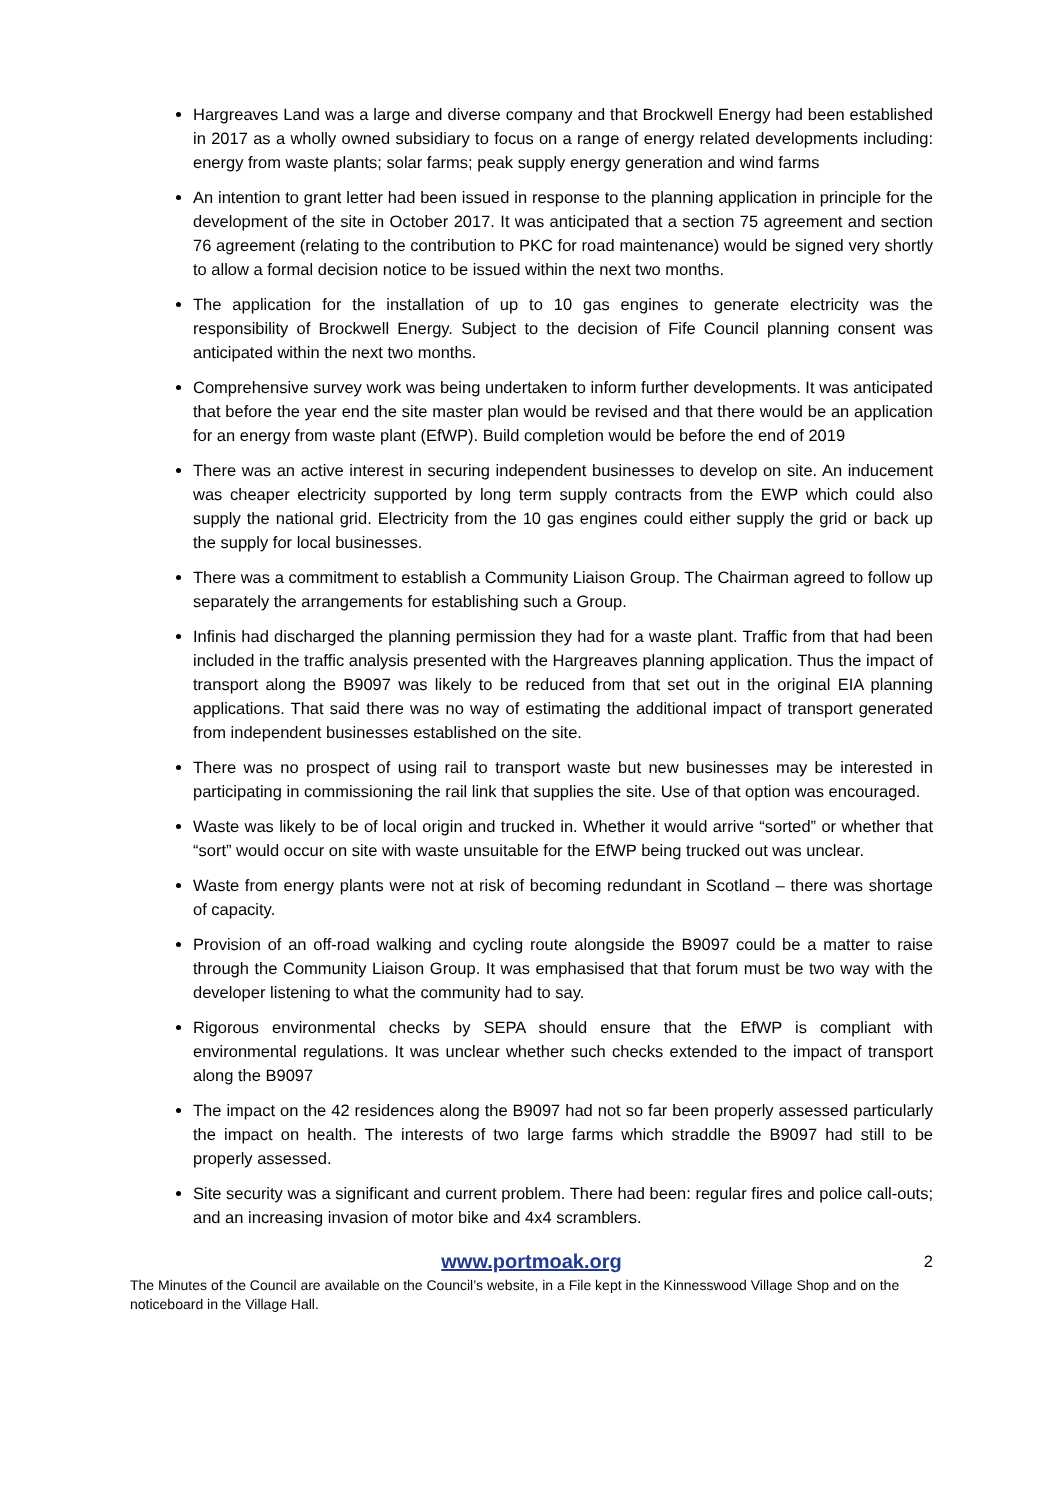Hargreaves Land was a large and diverse company and that Brockwell Energy had been established in 2017 as a wholly owned subsidiary to focus on a range of energy related developments including: energy from waste plants; solar farms; peak supply energy generation and wind farms
An intention to grant letter had been issued in response to the planning application in principle for the development of the site in October 2017. It was anticipated that a section 75 agreement and section 76 agreement (relating to the contribution to PKC for road maintenance) would be signed very shortly to allow a formal decision notice to be issued within the next two months.
The application for the installation of up to 10 gas engines to generate electricity was the responsibility of Brockwell Energy. Subject to the decision of Fife Council planning consent was anticipated within the next two months.
Comprehensive survey work was being undertaken to inform further developments. It was anticipated that before the year end the site master plan would be revised and that there would be an application for an energy from waste plant (EfWP). Build completion would be before the end of 2019
There was an active interest in securing independent businesses to develop on site. An inducement was cheaper electricity supported by long term supply contracts from the EWP which could also supply the national grid. Electricity from the 10 gas engines could either supply the grid or back up the supply for local businesses.
There was a commitment to establish a Community Liaison Group. The Chairman agreed to follow up separately the arrangements for establishing such a Group.
Infinis had discharged the planning permission they had for a waste plant. Traffic from that had been included in the traffic analysis presented with the Hargreaves planning application. Thus the impact of transport along the B9097 was likely to be reduced from that set out in the original EIA planning applications. That said there was no way of estimating the additional impact of transport generated from independent businesses established on the site.
There was no prospect of using rail to transport waste but new businesses may be interested in participating in commissioning the rail link that supplies the site. Use of that option was encouraged.
Waste was likely to be of local origin and trucked in. Whether it would arrive “sorted” or whether that “sort” would occur on site with waste unsuitable for the EfWP being trucked out was unclear.
Waste from energy plants were not at risk of becoming redundant in Scotland – there was shortage of capacity.
Provision of an off-road walking and cycling route alongside the B9097 could be a matter to raise through the Community Liaison Group. It was emphasised that that forum must be two way with the developer listening to what the community had to say.
Rigorous environmental checks by SEPA should ensure that the EfWP is compliant with environmental regulations. It was unclear whether such checks extended to the impact of transport along the B9097
The impact on the 42 residences along the B9097 had not so far been properly assessed particularly the impact on health. The interests of two large farms which straddle the B9097 had still to be properly assessed.
Site security was a significant and current problem. There had been: regular fires and police call-outs; and an increasing invasion of motor bike and 4x4 scramblers.
www.portmoak.org 2
The Minutes of the Council are available on the Council’s website, in a File kept in the Kinnesswood Village Shop and on the noticeboard in the Village Hall.